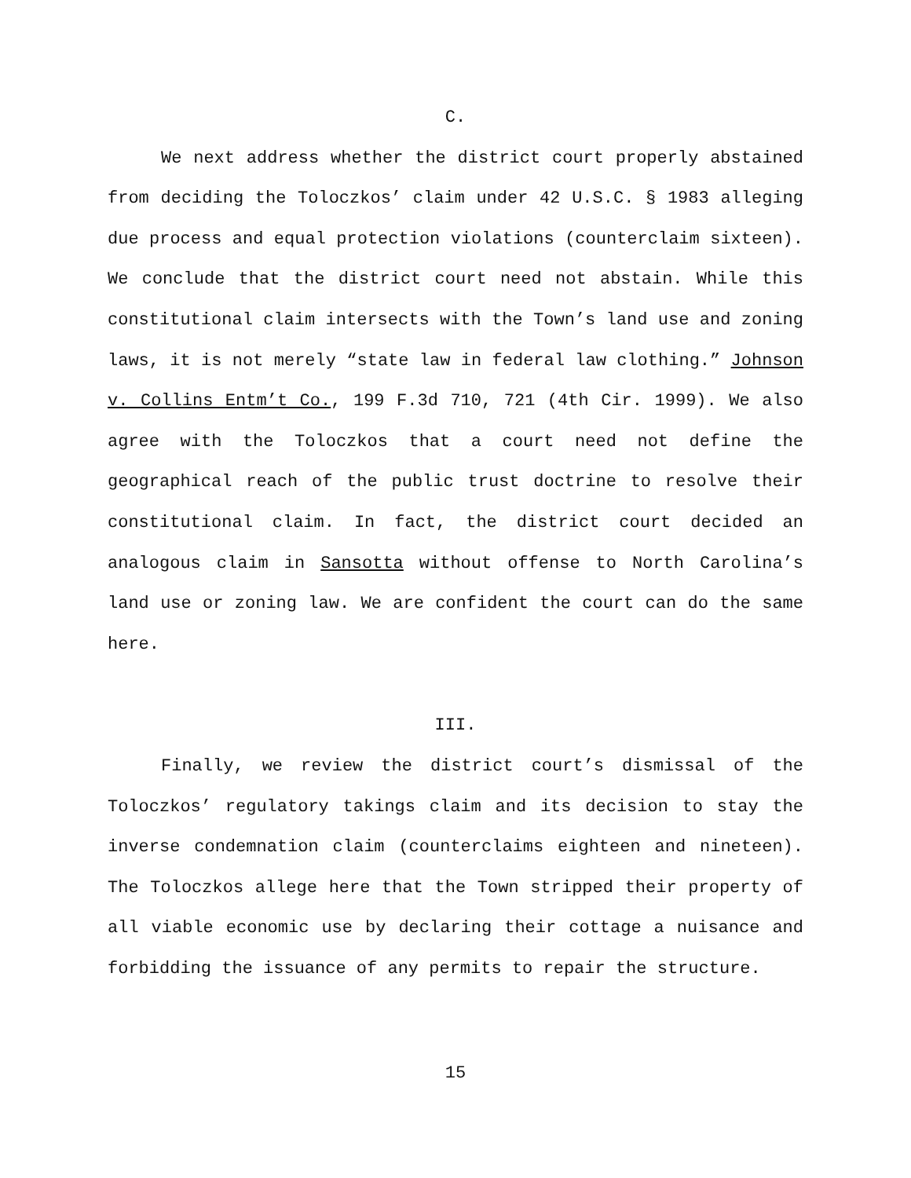C.
We next address whether the district court properly abstained from deciding the Toloczkos’ claim under 42 U.S.C. § 1983 alleging due process and equal protection violations (counterclaim sixteen). We conclude that the district court need not abstain. While this constitutional claim intersects with the Town’s land use and zoning laws, it is not merely “state law in federal law clothing.” Johnson v. Collins Entm’t Co., 199 F.3d 710, 721 (4th Cir. 1999). We also agree with the Toloczkos that a court need not define the geographical reach of the public trust doctrine to resolve their constitutional claim. In fact, the district court decided an analogous claim in Sansotta without offense to North Carolina’s land use or zoning law. We are confident the court can do the same here.
III.
Finally, we review the district court’s dismissal of the Toloczkos’ regulatory takings claim and its decision to stay the inverse condemnation claim (counterclaims eighteen and nineteen). The Toloczkos allege here that the Town stripped their property of all viable economic use by declaring their cottage a nuisance and forbidding the issuance of any permits to repair the structure.
15